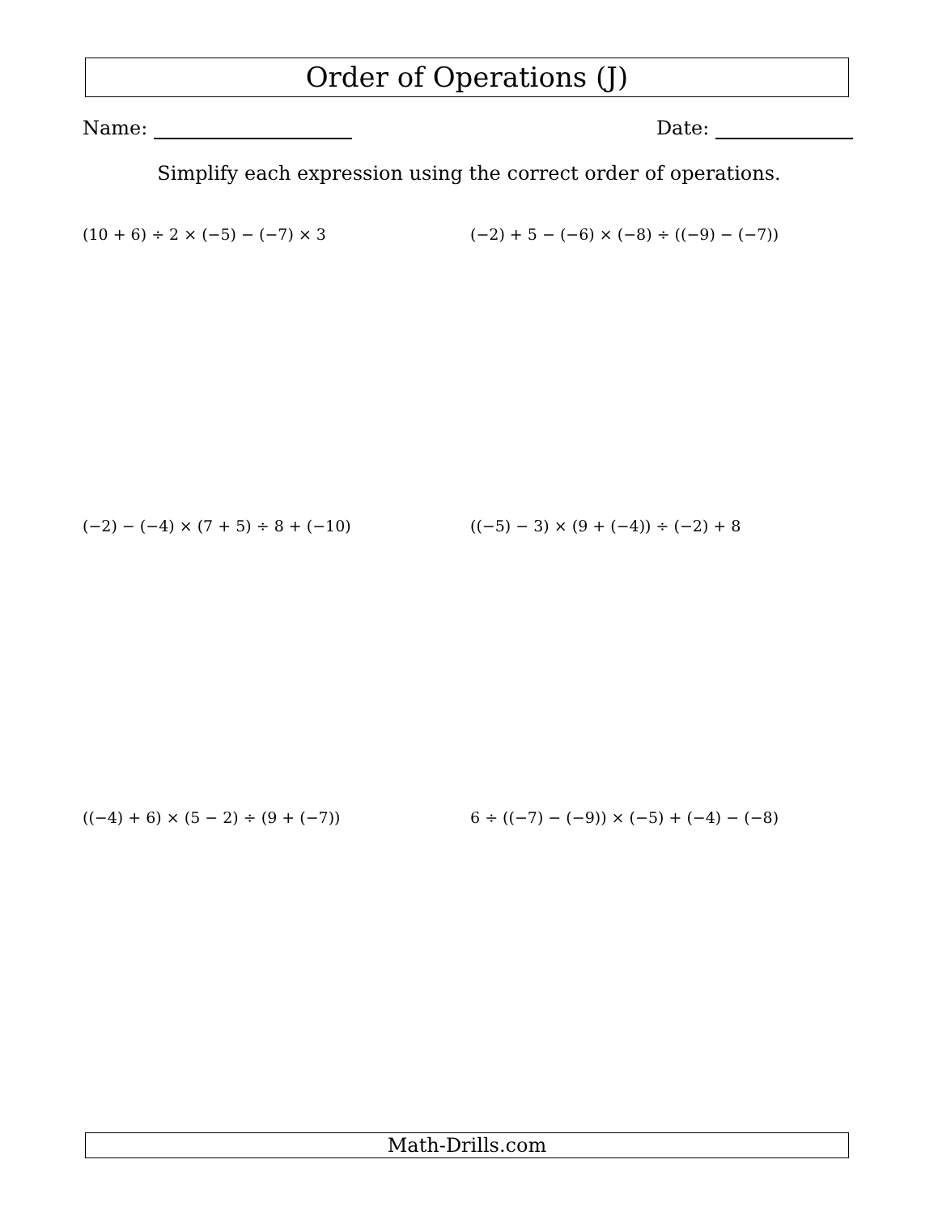Order of Operations (J)
Name: Date:
Simplify each expression using the correct order of operations.
(10 + 6) ÷ 2 × (−5) − (−7) × 3
(−2) + 5 − (−6) × (−8) ÷ ((−9) − (−7))
(−2) − (−4) × (7 + 5) ÷ 8 + (−10)
((−5) − 3) × (9 + (−4)) ÷ (−2) + 8
((−4) + 6) × (5 − 2) ÷ (9 + (−7))
6 ÷ ((−7) − (−9)) × (−5) + (−4) − (−8)
Math-Drills.com